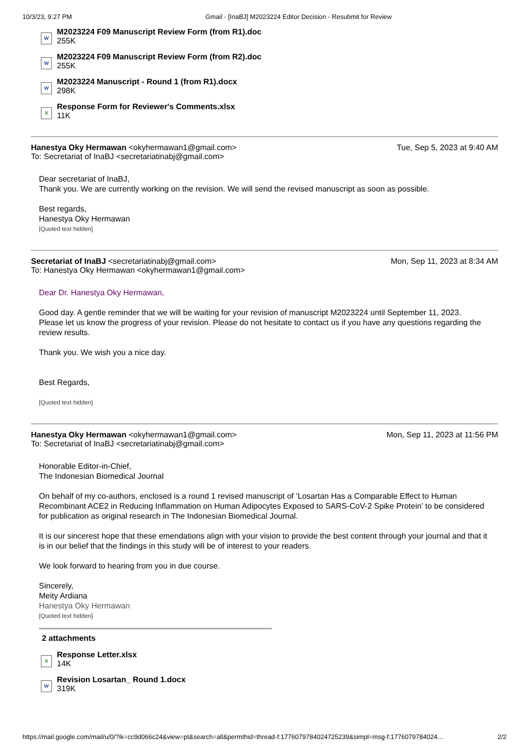10/3/23, 9:27 PM Gmail - [InaBJ] M2023224 Editor Decision - Resubmit for Review
W
M2023224 F09 Manuscript Review Form (from R1).doc
255K
W
M2023224 F09 Manuscript Review Form (from R2).doc
255K
W
M2023224 Manuscript - Round 1 (from R1).docx
298K
X
Response Form for Reviewer's Comments.xlsx
11K
Hanestya Oky Hermawan <okyhermawan1@gmail.com> Tue, Sep 5, 2023 at 9:40 AM
To: Secretariat of InaBJ <secretariatinabj@gmail.com>
Dear secretariat of InaBJ,
Thank you. We are currently working on the revision. We will send the revised manuscript as soon as possible.
Best regards,
Hanestya Oky Hermawan
[Quoted text hidden]
Secretariat of InaBJ <secretariatinabj@gmail.com> Mon, Sep 11, 2023 at 8:34 AM
To: Hanestya Oky Hermawan <okyhermawan1@gmail.com>
Dear Dr. Hanestya Oky Hermawan,
Good day. A gentle reminder that we will be waiting for your revision of manuscript M2023224 until September 11, 2023.
Please let us know the progress of your revision. Please do not hesitate to contact us if you have any questions regarding the review results.
Thank you. We wish you a nice day.
Best Regards,
[Quoted text hidden]
Hanestya Oky Hermawan <okyhermawan1@gmail.com> Mon, Sep 11, 2023 at 11:56 PM
To: Secretariat of InaBJ <secretariatinabj@gmail.com>
Honorable Editor-in-Chief,
The Indonesian Biomedical Journal
On behalf of my co-authors, enclosed is a round 1 revised manuscript of ‘Losartan Has a Comparable Effect to Human Recombinant ACE2 in Reducing Inflammation on Human Adipocytes Exposed to SARS-CoV-2 Spike Protein’ to be considered for publication as original research in The Indonesian Biomedical Journal.
It is our sincerest hope that these emendations align with your vision to provide the best content through your journal and that it is in our belief that the findings in this study will be of interest to your readers.
We look forward to hearing from you in due course.
Sincerely,
Meity Ardiana
Hanestya Oky Hermawan
[Quoted text hidden]
2 attachments
X
Response Letter.xlsx
14K
W
Revision Losartan_ Round 1.docx
319K
https://mail.google.com/mail/u/0/?ik=cc9d066c24&view=pt&search=all&permthid=thread-f:1776079784024725239&simpl=msg-f:1776079784024… 2/2